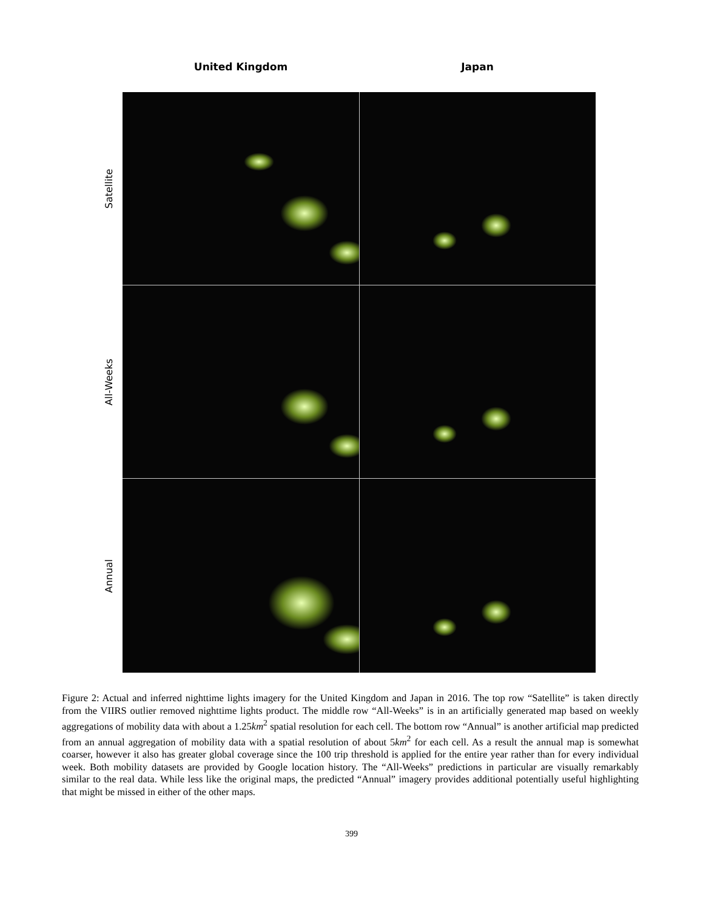United Kingdom Japan
Satellite
All-Weeks
Annual
Figure 2: Actual and inferred nighttime lights imagery for the United Kingdom and Japan in 2016. The top row “Satellite” is taken directly from the VIIRS outlier removed nighttime lights product. The middle row “All-Weeks” is in an artificially generated map based on weekly aggregations of mobility data with about a 1.25km<sup>2</sup> spatial resolution for each cell. The bottom row “Annual” is another artificial map predicted from an annual aggregation of mobility data with a spatial resolution of about 5km<sup>2</sup> for each cell. As a result the annual map is somewhat coarser, however it also has greater global coverage since the 100 trip threshold is applied for the entire year rather than for every individual week. Both mobility datasets are provided by Google location history. The “All-Weeks” predictions in particular are visually remarkably similar to the real data. While less like the original maps, the predicted “Annual” imagery provides additional potentially useful highlighting that might be missed in either of the other maps.
399